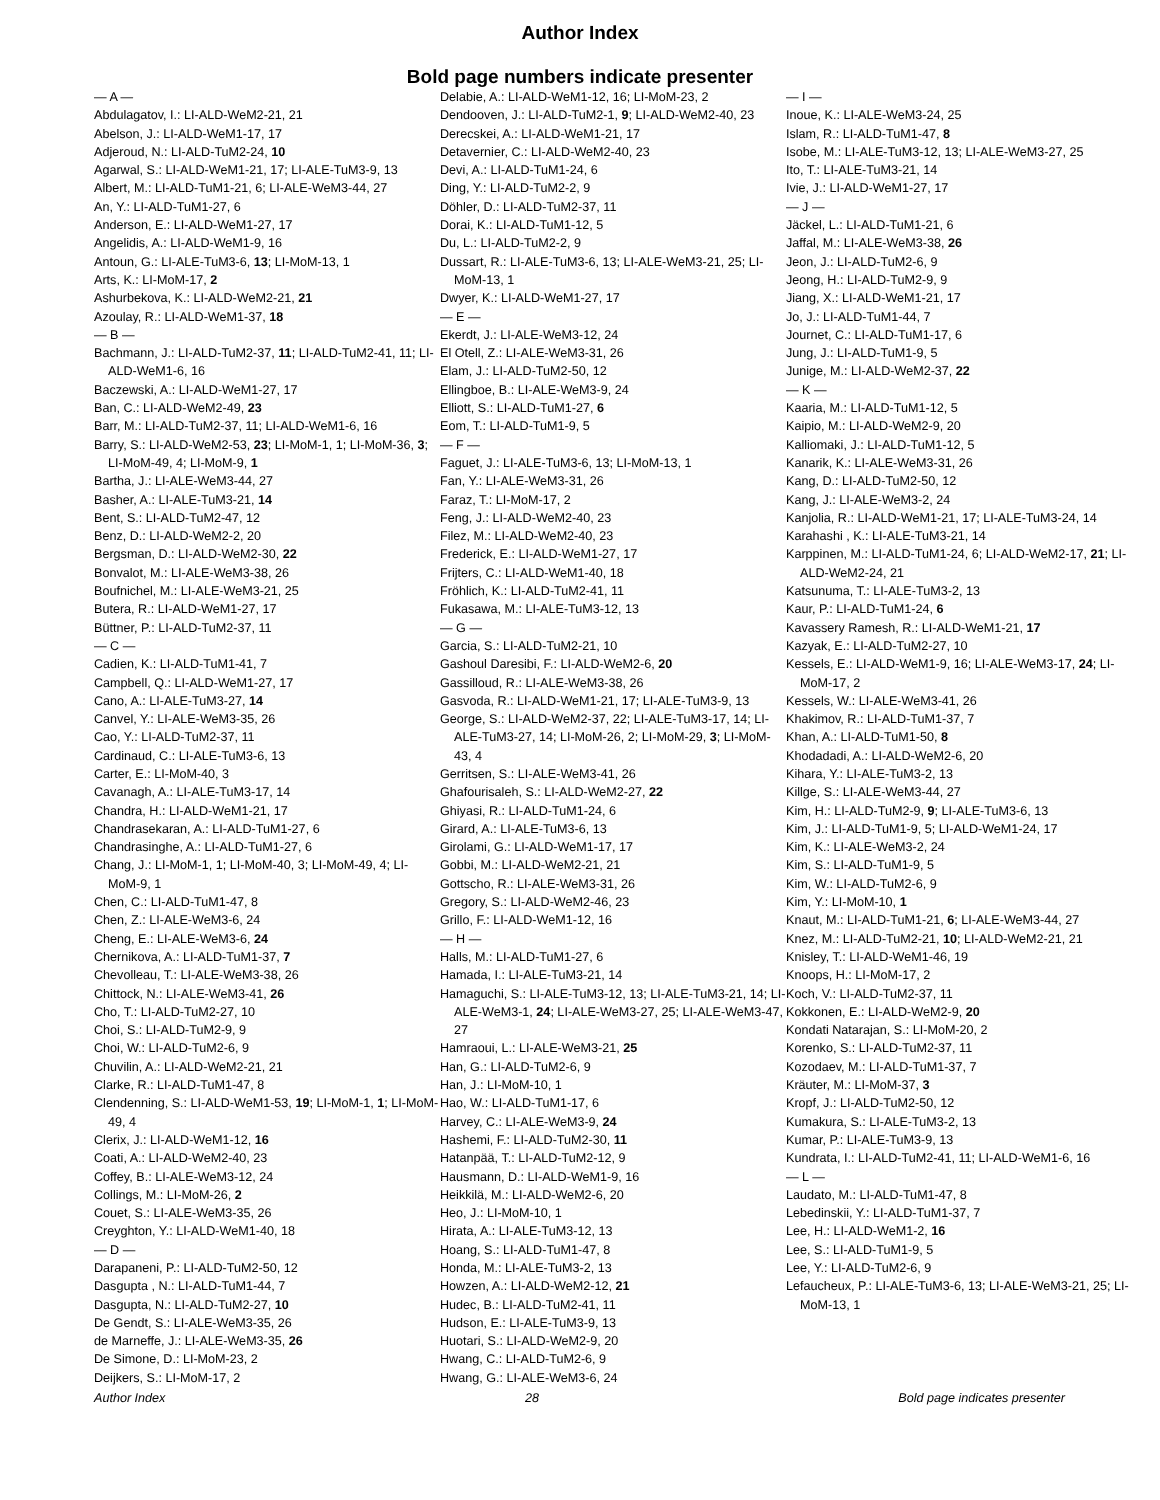Author Index
Bold page numbers indicate presenter
— A —
Abdulagatov, I.: LI-ALD-WeM2-21, 21
Abelson, J.: LI-ALD-WeM1-17, 17
Adjeroud, N.: LI-ALD-TuM2-24, 10
Agarwal, S.: LI-ALD-WeM1-21, 17; LI-ALE-TuM3-9, 13
Albert, M.: LI-ALD-TuM1-21, 6; LI-ALE-WeM3-44, 27
An, Y.: LI-ALD-TuM1-27, 6
Anderson, E.: LI-ALD-WeM1-27, 17
Angelidis, A.: LI-ALD-WeM1-9, 16
Antoun, G.: LI-ALE-TuM3-6, 13; LI-MoM-13, 1
Arts, K.: LI-MoM-17, 2
Ashurbekova, K.: LI-ALD-WeM2-21, 21
Azoulay, R.: LI-ALD-WeM1-37, 18
— B —
Bachmann, J.: LI-ALD-TuM2-37, 11; LI-ALD-TuM2-41, 11; LI-ALD-WeM1-6, 16
Baczewski, A.: LI-ALD-WeM1-27, 17
Ban, C.: LI-ALD-WeM2-49, 23
Barr, M.: LI-ALD-TuM2-37, 11; LI-ALD-WeM1-6, 16
Barry, S.: LI-ALD-WeM2-53, 23; LI-MoM-1, 1; LI-MoM-36, 3; LI-MoM-49, 4; LI-MoM-9, 1
Bartha, J.: LI-ALE-WeM3-44, 27
Basher, A.: LI-ALE-TuM3-21, 14
Bent, S.: LI-ALD-TuM2-47, 12
Benz, D.: LI-ALD-WeM2-2, 20
Bergsman, D.: LI-ALD-WeM2-30, 22
Bonvalot, M.: LI-ALE-WeM3-38, 26
Boufnichel, M.: LI-ALE-WeM3-21, 25
Butera, R.: LI-ALD-WeM1-27, 17
Büttner, P.: LI-ALD-TuM2-37, 11
— C —
Cadien, K.: LI-ALD-TuM1-41, 7
Campbell, Q.: LI-ALD-WeM1-27, 17
Cano, A.: LI-ALE-TuM3-27, 14
Canvel, Y.: LI-ALE-WeM3-35, 26
Cao, Y.: LI-ALD-TuM2-37, 11
Cardinaud, C.: LI-ALE-TuM3-6, 13
Carter, E.: LI-MoM-40, 3
Cavanagh, A.: LI-ALE-TuM3-17, 14
Chandra, H.: LI-ALD-WeM1-21, 17
Chandrasekaran, A.: LI-ALD-TuM1-27, 6
Chandrasinghe, A.: LI-ALD-TuM1-27, 6
Chang, J.: LI-MoM-1, 1; LI-MoM-40, 3; LI-MoM-49, 4; LI-MoM-9, 1
Chen, C.: LI-ALD-TuM1-47, 8
Chen, Z.: LI-ALE-WeM3-6, 24
Cheng, E.: LI-ALE-WeM3-6, 24
Chernikova, A.: LI-ALD-TuM1-37, 7
Chevolleau, T.: LI-ALE-WeM3-38, 26
Chittock, N.: LI-ALE-WeM3-41, 26
Cho, T.: LI-ALD-TuM2-27, 10
Choi, S.: LI-ALD-TuM2-9, 9
Choi, W.: LI-ALD-TuM2-6, 9
Chuvilin, A.: LI-ALD-WeM2-21, 21
Clarke, R.: LI-ALD-TuM1-47, 8
Clendenning, S.: LI-ALD-WeM1-53, 19; LI-MoM-1, 1; LI-MoM-49, 4
Clerix, J.: LI-ALD-WeM1-12, 16
Coati, A.: LI-ALD-WeM2-40, 23
Coffey, B.: LI-ALE-WeM3-12, 24
Collings, M.: LI-MoM-26, 2
Couet, S.: LI-ALE-WeM3-35, 26
Creyghton, Y.: LI-ALD-WeM1-40, 18
— D —
Darapaneni, P.: LI-ALD-TuM2-50, 12
Dasgupta , N.: LI-ALD-TuM1-44, 7
Dasgupta, N.: LI-ALD-TuM2-27, 10
De Gendt, S.: LI-ALE-WeM3-35, 26
de Marneffe, J.: LI-ALE-WeM3-35, 26
De Simone, D.: LI-MoM-23, 2
Deijkers, S.: LI-MoM-17, 2
Delabie, A.: LI-ALD-WeM1-12, 16; LI-MoM-23, 2
Dendooven, J.: LI-ALD-TuM2-1, 9; LI-ALD-WeM2-40, 23
Derecskei, A.: LI-ALD-WeM1-21, 17
Detavernier, C.: LI-ALD-WeM2-40, 23
Devi, A.: LI-ALD-TuM1-24, 6
Ding, Y.: LI-ALD-TuM2-2, 9
Döhler, D.: LI-ALD-TuM2-37, 11
Dorai, K.: LI-ALD-TuM1-12, 5
Du, L.: LI-ALD-TuM2-2, 9
Dussart, R.: LI-ALE-TuM3-6, 13; LI-ALE-WeM3-21, 25; LI-MoM-13, 1
Dwyer, K.: LI-ALD-WeM1-27, 17
— E —
Ekerdt, J.: LI-ALE-WeM3-12, 24
El Otell, Z.: LI-ALE-WeM3-31, 26
Elam, J.: LI-ALD-TuM2-50, 12
Ellingboe, B.: LI-ALE-WeM3-9, 24
Elliott, S.: LI-ALD-TuM1-27, 6
Eom, T.: LI-ALD-TuM1-9, 5
— F —
Faguet, J.: LI-ALE-TuM3-6, 13; LI-MoM-13, 1
Fan, Y.: LI-ALE-WeM3-31, 26
Faraz, T.: LI-MoM-17, 2
Feng, J.: LI-ALD-WeM2-40, 23
Filez, M.: LI-ALD-WeM2-40, 23
Frederick, E.: LI-ALD-WeM1-27, 17
Frijters, C.: LI-ALD-WeM1-40, 18
Fröhlich, K.: LI-ALD-TuM2-41, 11
Fukasawa, M.: LI-ALE-TuM3-12, 13
— G —
Garcia, S.: LI-ALD-TuM2-21, 10
Gashoul Daresibi, F.: LI-ALD-WeM2-6, 20
Gassilloud, R.: LI-ALE-WeM3-38, 26
Gasvoda, R.: LI-ALD-WeM1-21, 17; LI-ALE-TuM3-9, 13
George, S.: LI-ALD-WeM2-37, 22; LI-ALE-TuM3-17, 14; LI-ALE-TuM3-27, 14; LI-MoM-26, 2; LI-MoM-29, 3; LI-MoM-43, 4
Gerritsen, S.: LI-ALE-WeM3-41, 26
Ghafourisaleh, S.: LI-ALD-WeM2-27, 22
Ghiyasi, R.: LI-ALD-TuM1-24, 6
Girard, A.: LI-ALE-TuM3-6, 13
Girolami, G.: LI-ALD-WeM1-17, 17
Gobbi, M.: LI-ALD-WeM2-21, 21
Gottscho, R.: LI-ALE-WeM3-31, 26
Gregory, S.: LI-ALD-WeM2-46, 23
Grillo, F.: LI-ALD-WeM1-12, 16
— H —
Halls, M.: LI-ALD-TuM1-27, 6
Hamada, I.: LI-ALE-TuM3-21, 14
Hamaguchi, S.: LI-ALE-TuM3-12, 13; LI-ALE-TuM3-21, 14; LI-ALE-WeM3-1, 24; LI-ALE-WeM3-27, 25; LI-ALE-WeM3-47, 27
Hamraoui, L.: LI-ALE-WeM3-21, 25
Han, G.: LI-ALD-TuM2-6, 9
Han, J.: LI-MoM-10, 1
Hao, W.: LI-ALD-TuM1-17, 6
Harvey, C.: LI-ALE-WeM3-9, 24
Hashemi, F.: LI-ALD-TuM2-30, 11
Hatanpää, T.: LI-ALD-TuM2-12, 9
Hausmann, D.: LI-ALD-WeM1-9, 16
Heikkilä, M.: LI-ALD-WeM2-6, 20
Heo, J.: LI-MoM-10, 1
Hirata, A.: LI-ALE-TuM3-12, 13
Hoang, S.: LI-ALD-TuM1-47, 8
Honda, M.: LI-ALE-TuM3-2, 13
Howzen, A.: LI-ALD-WeM2-12, 21
Hudec, B.: LI-ALD-TuM2-41, 11
Hudson, E.: LI-ALE-TuM3-9, 13
Huotari, S.: LI-ALD-WeM2-9, 20
Hwang, C.: LI-ALD-TuM2-6, 9
Hwang, G.: LI-ALE-WeM3-6, 24
— I —
Inoue, K.: LI-ALE-WeM3-24, 25
Islam, R.: LI-ALD-TuM1-47, 8
Isobe, M.: LI-ALE-TuM3-12, 13; LI-ALE-WeM3-27, 25
Ito, T.: LI-ALE-TuM3-21, 14
Ivie, J.: LI-ALD-WeM1-27, 17
— J —
Jäckel, L.: LI-ALD-TuM1-21, 6
Jaffal, M.: LI-ALE-WeM3-38, 26
Jeon, J.: LI-ALD-TuM2-6, 9
Jeong, H.: LI-ALD-TuM2-9, 9
Jiang, X.: LI-ALD-WeM1-21, 17
Jo, J.: LI-ALD-TuM1-44, 7
Journet, C.: LI-ALD-TuM1-17, 6
Jung, J.: LI-ALD-TuM1-9, 5
Junige, M.: LI-ALD-WeM2-37, 22
— K —
Kaaria, M.: LI-ALD-TuM1-12, 5
Kaipio, M.: LI-ALD-WeM2-9, 20
Kalliomaki, J.: LI-ALD-TuM1-12, 5
Kanarik, K.: LI-ALE-WeM3-31, 26
Kang, D.: LI-ALD-TuM2-50, 12
Kang, J.: LI-ALE-WeM3-2, 24
Kanjolia, R.: LI-ALD-WeM1-21, 17; LI-ALE-TuM3-24, 14
Karahashi , K.: LI-ALE-TuM3-21, 14
Karppinen, M.: LI-ALD-TuM1-24, 6; LI-ALD-WeM2-17, 21; LI-ALD-WeM2-24, 21
Katsunuma, T.: LI-ALE-TuM3-2, 13
Kaur, P.: LI-ALD-TuM1-24, 6
Kavassery Ramesh, R.: LI-ALD-WeM1-21, 17
Kazyak, E.: LI-ALD-TuM2-27, 10
Kessels, E.: LI-ALD-WeM1-9, 16; LI-ALE-WeM3-17, 24; LI-MoM-17, 2
Kessels, W.: LI-ALE-WeM3-41, 26
Khakimov, R.: LI-ALD-TuM1-37, 7
Khan, A.: LI-ALD-TuM1-50, 8
Khodadadi, A.: LI-ALD-WeM2-6, 20
Kihara, Y.: LI-ALE-TuM3-2, 13
Killge, S.: LI-ALE-WeM3-44, 27
Kim, H.: LI-ALD-TuM2-9, 9; LI-ALE-TuM3-6, 13
Kim, J.: LI-ALD-TuM1-9, 5; LI-ALD-WeM1-24, 17
Kim, K.: LI-ALE-WeM3-2, 24
Kim, S.: LI-ALD-TuM1-9, 5
Kim, W.: LI-ALD-TuM2-6, 9
Kim, Y.: LI-MoM-10, 1
Knaut, M.: LI-ALD-TuM1-21, 6; LI-ALE-WeM3-44, 27
Knez, M.: LI-ALD-TuM2-21, 10; LI-ALD-WeM2-21, 21
Knisley, T.: LI-ALD-WeM1-46, 19
Knoops, H.: LI-MoM-17, 2
Koch, V.: LI-ALD-TuM2-37, 11
Kokkonen, E.: LI-ALD-WeM2-9, 20
Kondati Natarajan, S.: LI-MoM-20, 2
Korenko, S.: LI-ALD-TuM2-37, 11
Kozodaev, M.: LI-ALD-TuM1-37, 7
Kräuter, M.: LI-MoM-37, 3
Kropf, J.: LI-ALD-TuM2-50, 12
Kumakura, S.: LI-ALE-TuM3-2, 13
Kumar, P.: LI-ALE-TuM3-9, 13
Kundrata, I.: LI-ALD-TuM2-41, 11; LI-ALD-WeM1-6, 16
— L —
Laudato, M.: LI-ALD-TuM1-47, 8
Lebedinskii, Y.: LI-ALD-TuM1-37, 7
Lee, H.: LI-ALD-WeM1-2, 16
Lee, S.: LI-ALD-TuM1-9, 5
Lee, Y.: LI-ALD-TuM2-6, 9
Lefaucheux, P.: LI-ALE-TuM3-6, 13; LI-ALE-WeM3-21, 25; LI-MoM-13, 1
Author Index 28 Bold page indicates presenter